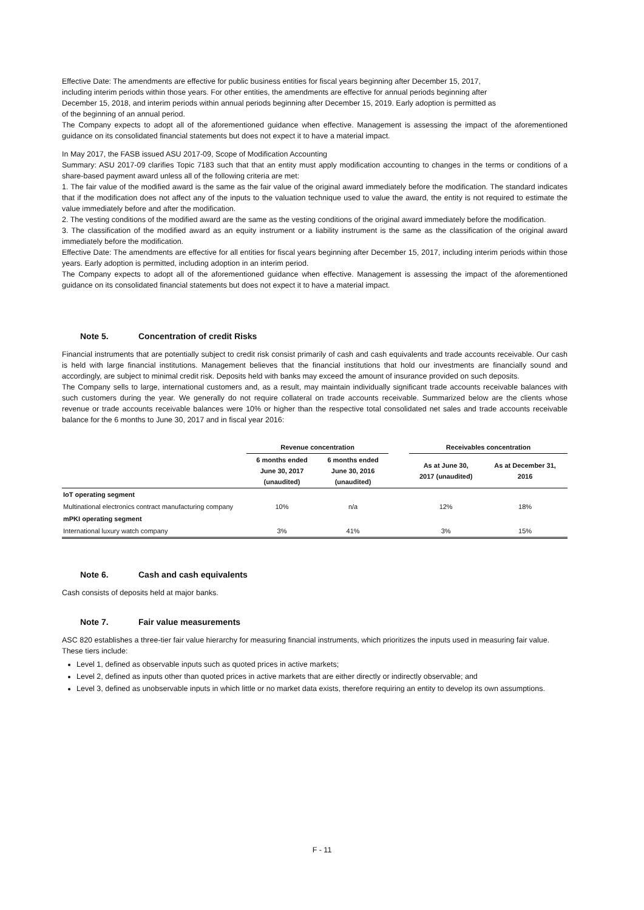Effective Date: The amendments are effective for public business entities for fiscal years beginning after December 15, 2017,
including interim periods within those years. For other entities, the amendments are effective for annual periods beginning after
December 15, 2018, and interim periods within annual periods beginning after December 15, 2019. Early adoption is permitted as
of the beginning of an annual period.
The Company expects to adopt all of the aforementioned guidance when effective. Management is assessing the impact of the aforementioned guidance on its consolidated financial statements but does not expect it to have a material impact.
In May 2017, the FASB issued ASU 2017-09, Scope of Modification Accounting
Summary: ASU 2017-09 clarifies Topic 7183 such that that an entity must apply modification accounting to changes in the terms or conditions of a share-based payment award unless all of the following criteria are met:
1. The fair value of the modified award is the same as the fair value of the original award immediately before the modification. The standard indicates that if the modification does not affect any of the inputs to the valuation technique used to value the award, the entity is not required to estimate the value immediately before and after the modification.
2. The vesting conditions of the modified award are the same as the vesting conditions of the original award immediately before the modification.
3. The classification of the modified award as an equity instrument or a liability instrument is the same as the classification of the original award immediately before the modification.
Effective Date: The amendments are effective for all entities for fiscal years beginning after December 15, 2017, including interim periods within those years. Early adoption is permitted, including adoption in an interim period.
The Company expects to adopt all of the aforementioned guidance when effective. Management is assessing the impact of the aforementioned guidance on its consolidated financial statements but does not expect it to have a material impact.
Note 5. Concentration of credit Risks
Financial instruments that are potentially subject to credit risk consist primarily of cash and cash equivalents and trade accounts receivable. Our cash is held with large financial institutions. Management believes that the financial institutions that hold our investments are financially sound and accordingly, are subject to minimal credit risk. Deposits held with banks may exceed the amount of insurance provided on such deposits.
The Company sells to large, international customers and, as a result, may maintain individually significant trade accounts receivable balances with such customers during the year. We generally do not require collateral on trade accounts receivable. Summarized below are the clients whose revenue or trade accounts receivable balances were 10% or higher than the respective total consolidated net sales and trade accounts receivable balance for the 6 months to June 30, 2017 and in fiscal year 2016:
| | Revenue concentration | | | Receivables concentration | |
| --- | --- | --- | --- | --- | --- |
| | 6 months ended June 30, 2017 (unaudited) | 6 months ended June 30, 2016 (unaudited) | | As at June 30, 2017 (unaudited) | As at December 31, 2016 |
| IoT operating segment | | | | | |
| Multinational electronics contract manufacturing company | 10% | n/a | | 12% | 18% |
| mPKI operating segment | | | | | |
| International luxury watch company | 3% | 41% | | 3% | 15% |
Note 6. Cash and cash equivalents
Cash consists of deposits held at major banks.
Note 7. Fair value measurements
ASC 820 establishes a three-tier fair value hierarchy for measuring financial instruments, which prioritizes the inputs used in measuring fair value. These tiers include:
Level 1, defined as observable inputs such as quoted prices in active markets;
Level 2, defined as inputs other than quoted prices in active markets that are either directly or indirectly observable; and
Level 3, defined as unobservable inputs in which little or no market data exists, therefore requiring an entity to develop its own assumptions.
F - 11